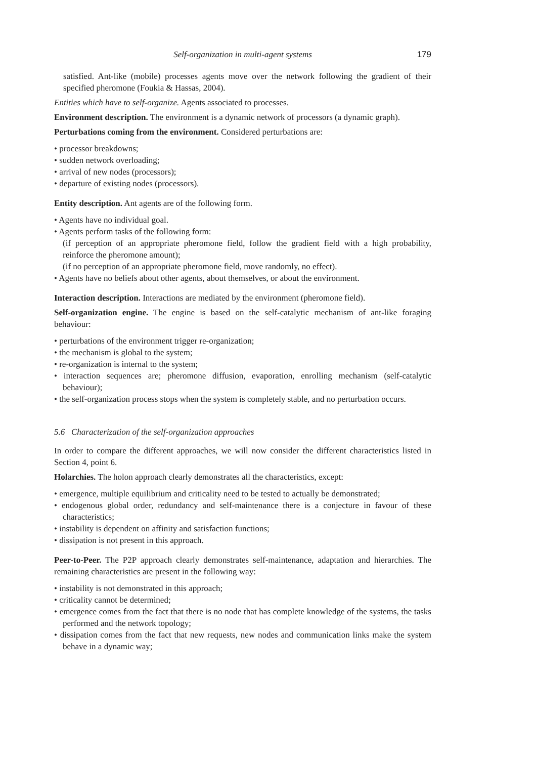Self-organization in multi-agent systems 179
satisfied. Ant-like (mobile) processes agents move over the network following the gradient of their specified pheromone (Foukia & Hassas, 2004).
Entities which have to self-organize. Agents associated to processes.
Environment description. The environment is a dynamic network of processors (a dynamic graph).
Perturbations coming from the environment. Considered perturbations are:
• processor breakdowns;
• sudden network overloading;
• arrival of new nodes (processors);
• departure of existing nodes (processors).
Entity description. Ant agents are of the following form.
• Agents have no individual goal.
• Agents perform tasks of the following form:
(if perception of an appropriate pheromone field, follow the gradient field with a high probability, reinforce the pheromone amount);
(if no perception of an appropriate pheromone field, move randomly, no effect).
• Agents have no beliefs about other agents, about themselves, or about the environment.
Interaction description. Interactions are mediated by the environment (pheromone field).
Self-organization engine. The engine is based on the self-catalytic mechanism of ant-like foraging behaviour:
• perturbations of the environment trigger re-organization;
• the mechanism is global to the system;
• re-organization is internal to the system;
• interaction sequences are; pheromone diffusion, evaporation, enrolling mechanism (self-catalytic behaviour);
• the self-organization process stops when the system is completely stable, and no perturbation occurs.
5.6 Characterization of the self-organization approaches
In order to compare the different approaches, we will now consider the different characteristics listed in Section 4, point 6.
Holarchies. The holon approach clearly demonstrates all the characteristics, except:
• emergence, multiple equilibrium and criticality need to be tested to actually be demonstrated;
• endogenous global order, redundancy and self-maintenance there is a conjecture in favour of these characteristics;
• instability is dependent on affinity and satisfaction functions;
• dissipation is not present in this approach.
Peer-to-Peer. The P2P approach clearly demonstrates self-maintenance, adaptation and hierarchies. The remaining characteristics are present in the following way:
• instability is not demonstrated in this approach;
• criticality cannot be determined;
• emergence comes from the fact that there is no node that has complete knowledge of the systems, the tasks performed and the network topology;
• dissipation comes from the fact that new requests, new nodes and communication links make the system behave in a dynamic way;